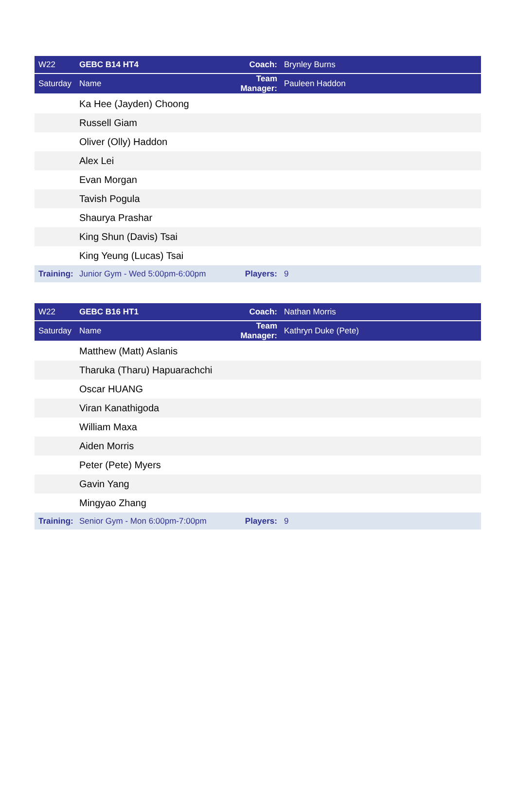| W22 | GEBC B14 HT4 | Coach: | Brynley Burns |
| Saturday | Name | Team Manager: | Pauleen Haddon |
| | Ka Hee (Jayden) Choong | | |
| | Russell Giam | | |
| | Oliver (Olly) Haddon | | |
| | Alex Lei | | |
| | Evan Morgan | | |
| | Tavish Pogula | | |
| | Shaurya Prashar | | |
| | King Shun (Davis) Tsai | | |
| | King Yeung (Lucas) Tsai | | |
| Training: | Junior Gym - Wed 5:00pm-6:00pm | Players: | 9 |
| W22 | GEBC B16 HT1 | Coach: | Nathan Morris |
| Saturday | Name | Team Manager: | Kathryn Duke (Pete) |
| | Matthew (Matt) Aslanis | | |
| | Tharuka (Tharu) Hapuarachchi | | |
| | Oscar HUANG | | |
| | Viran Kanathigoda | | |
| | William Maxa | | |
| | Aiden Morris | | |
| | Peter (Pete) Myers | | |
| | Gavin Yang | | |
| | Mingyao Zhang | | |
| Training: | Senior Gym - Mon 6:00pm-7:00pm | Players: | 9 |